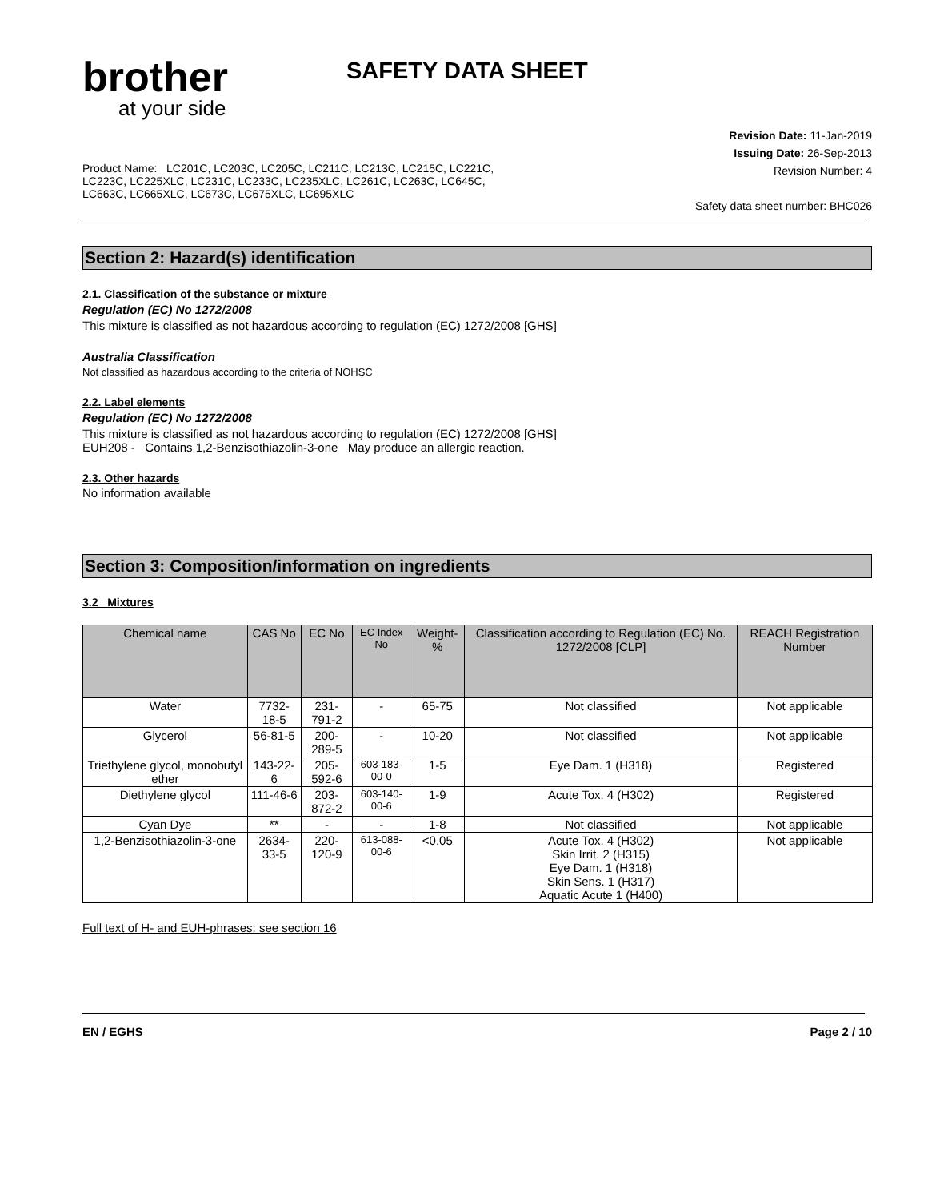brother
at your side
SAFETY DATA SHEET
Product Name: LC201C, LC203C, LC205C, LC211C, LC213C, LC215C, LC221C,
LC223C, LC225XLC, LC231C, LC233C, LC235XLC, LC261C, LC263C, LC645C,
LC663C, LC665XLC, LC673C, LC675XLC, LC695XLC
Revision Date: 11-Jan-2019
Issuing Date: 26-Sep-2013
Revision Number: 4
Safety data sheet number: BHC026
Section 2: Hazard(s) identification
2.1. Classification of the substance or mixture
Regulation (EC) No 1272/2008
This mixture is classified as not hazardous according to regulation (EC) 1272/2008 [GHS]
Australia Classification
Not classified as hazardous according to the criteria of NOHSC
2.2. Label elements
Regulation (EC) No 1272/2008
This mixture is classified as not hazardous according to regulation (EC) 1272/2008 [GHS]
EUH208 - Contains 1,2-Benzisothiazolin-3-one May produce an allergic reaction.
2.3. Other hazards
No information available
Section 3: Composition/information on ingredients
3.2 Mixtures
| Chemical name | CAS No | EC No | EC Index No | Weight-% | Classification according to Regulation (EC) No. 1272/2008 [CLP] | REACH Registration Number |
| --- | --- | --- | --- | --- | --- | --- |
| Water | 7732-18-5 | 231-791-2 | - | 65-75 | Not classified | Not applicable |
| Glycerol | 56-81-5 | 200-289-5 | - | 10-20 | Not classified | Not applicable |
| Triethylene glycol, monobutyl ether | 143-22-6 | 205-592-6 | 603-183-00-0 | 1-5 | Eye Dam. 1 (H318) | Registered |
| Diethylene glycol | 111-46-6 | 203-872-2 | 603-140-00-6 | 1-9 | Acute Tox. 4 (H302) | Registered |
| Cyan Dye | ** | - | - | 1-8 | Not classified | Not applicable |
| 1,2-Benzisothiazolin-3-one | 2634-33-5 | 220-120-9 | 613-088-00-6 | <0.05 | Acute Tox. 4 (H302) Skin Irrit. 2 (H315) Eye Dam. 1 (H318) Skin Sens. 1 (H317) Aquatic Acute 1 (H400) | Not applicable |
Full text of H- and EUH-phrases: see section 16
EN / EGHS Page 2 / 10